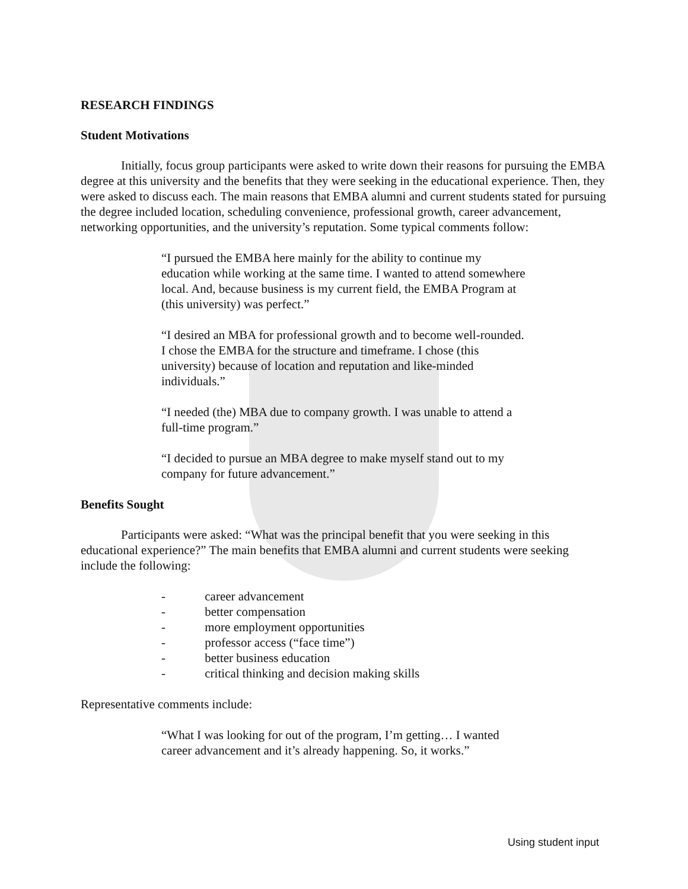RESEARCH FINDINGS
Student Motivations
Initially, focus group participants were asked to write down their reasons for pursuing the EMBA degree at this university and the benefits that they were seeking in the educational experience. Then, they were asked to discuss each. The main reasons that EMBA alumni and current students stated for pursuing the degree included location, scheduling convenience, professional growth, career advancement, networking opportunities, and the university’s reputation. Some typical comments follow:
“I pursued the EMBA here mainly for the ability to continue my education while working at the same time. I wanted to attend somewhere local. And, because business is my current field, the EMBA Program at (this university) was perfect.”
“I desired an MBA for professional growth and to become well-rounded. I chose the EMBA for the structure and timeframe. I chose (this university) because of location and reputation and like-minded individuals.”
“I needed (the) MBA due to company growth. I was unable to attend a full-time program.”
“I decided to pursue an MBA degree to make myself stand out to my company for future advancement.”
Benefits Sought
Participants were asked: “What was the principal benefit that you were seeking in this educational experience?” The main benefits that EMBA alumni and current students were seeking include the following:
- career advancement
- better compensation
- more employment opportunities
- professor access (“face time”)
- better business education
- critical thinking and decision making skills
Representative comments include:
“What I was looking for out of the program, I’m getting… I wanted career advancement and it’s already happening. So, it works.”
Using student input